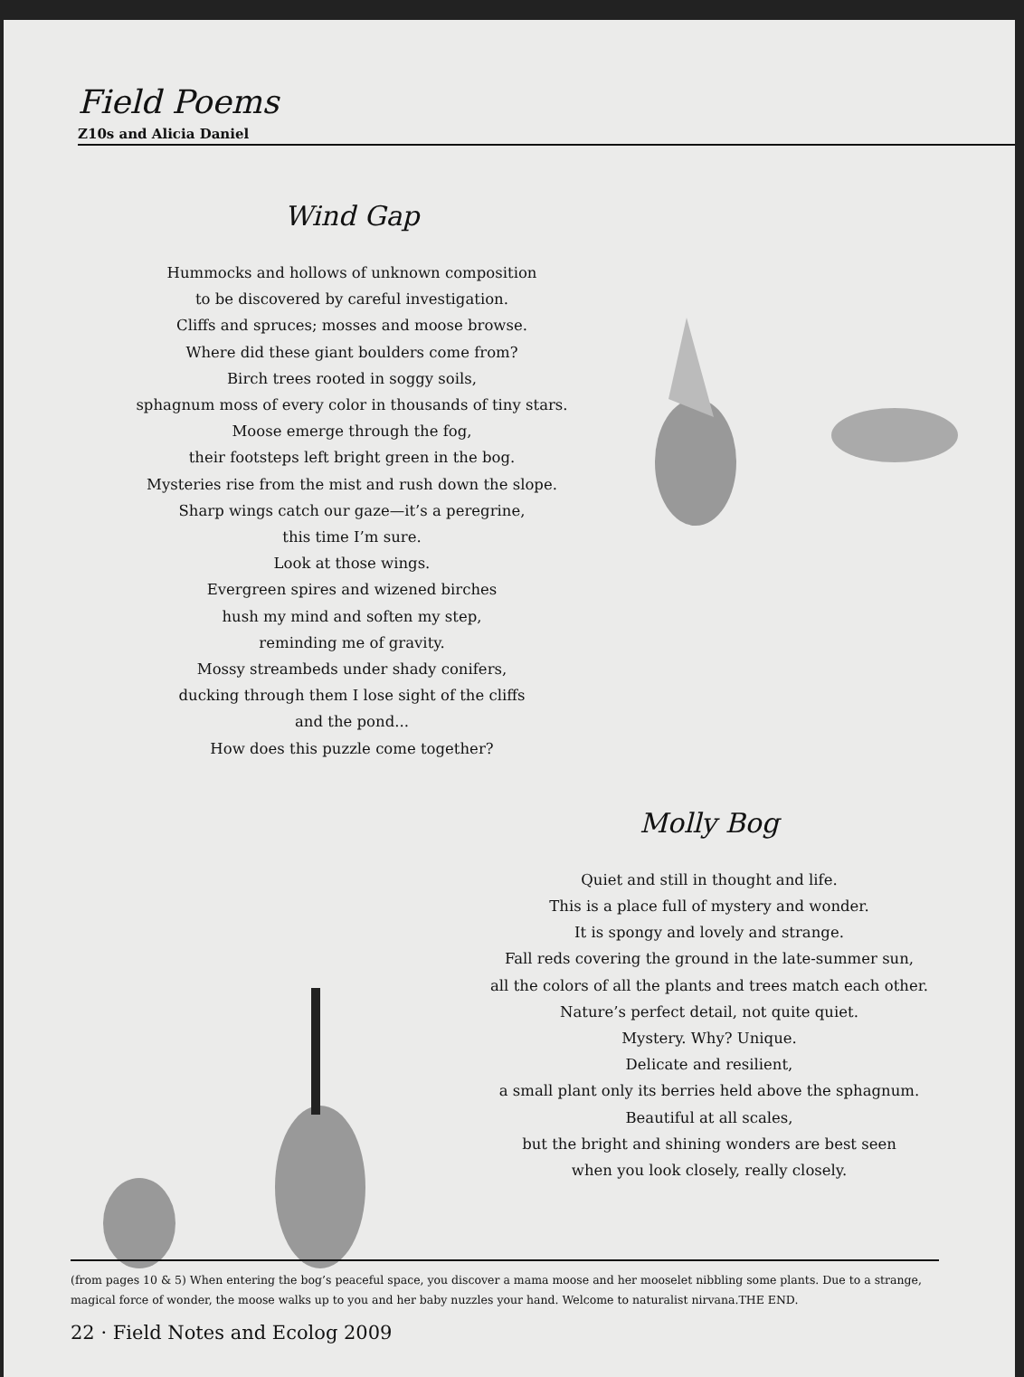Field Poems
Z10s and Alicia Daniel
Wind Gap
Hummocks and hollows of unknown composition
to be discovered by careful investigation.
Cliffs and spruces; mosses and moose browse.
Where did these giant boulders come from?
Birch trees rooted in soggy soils,
sphagnum moss of every color in thousands of tiny stars.
Moose emerge through the fog,
their footsteps left bright green in the bog.
Mysteries rise from the mist and rush down the slope.
Sharp wings catch our gaze—it’s a peregrine,
this time I’m sure.
Look at those wings.
Evergreen spires and wizened birches
hush my mind and soften my step,
reminding me of gravity.
Mossy streambeds under shady conifers,
ducking through them I lose sight of the cliffs
and the pond...
How does this puzzle come together?
Molly Bog
Quiet and still in thought and life.
This is a place full of mystery and wonder.
It is spongy and lovely and strange.
Fall reds covering the ground in the late-summer sun,
all the colors of all the plants and trees match each other.
Nature’s perfect detail, not quite quiet.
Mystery. Why? Unique.
Delicate and resilient,
a small plant only its berries held above the sphagnum.
Beautiful at all scales,
but the bright and shining wonders are best seen
when you look closely, really closely.
(from pages 10 & 5) When entering the bog’s peaceful space, you discover a mama moose and her mooselet nibbling some plants. Due to a strange, magical force of wonder, the moose walks up to you and her baby nuzzles your hand. Welcome to naturalist nirvana.THE END.
22 · Field Notes and Ecolog 2009